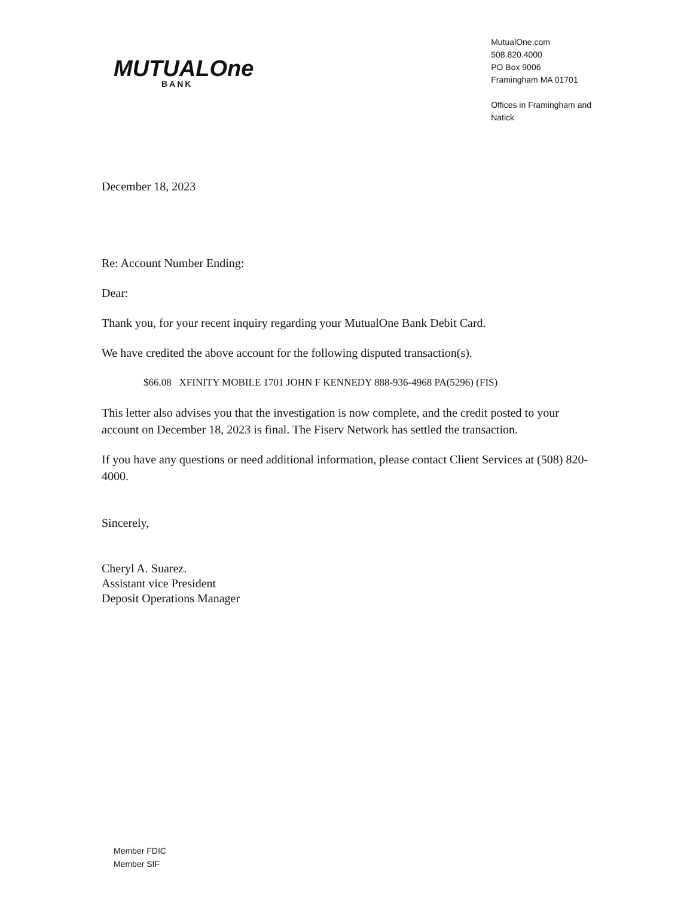MUTUALOne
BANK
MutualOne.com
508.820.4000
PO Box 9006
Framingham MA 01701
Offices in Framingham and
Natick
December 18, 2023
Re: Account Number Ending:
Dear:
Thank you, for your recent inquiry regarding your MutualOne Bank Debit Card.
We have credited the above account for the following disputed transaction(s).
$66.08 XFINITY MOBILE 1701 JOHN F KENNEDY 888-936-4968 PA(5296) (FIS)
This letter also advises you that the investigation is now complete, and the credit posted to your account on December 18, 2023 is final. The Fiserv Network has settled the transaction.
If you have any questions or need additional information, please contact Client Services at (508) 820-4000.
Sincerely,
Cheryl A. Suarez.
Assistant vice President
Deposit Operations Manager
Member FDIC
Member SIF